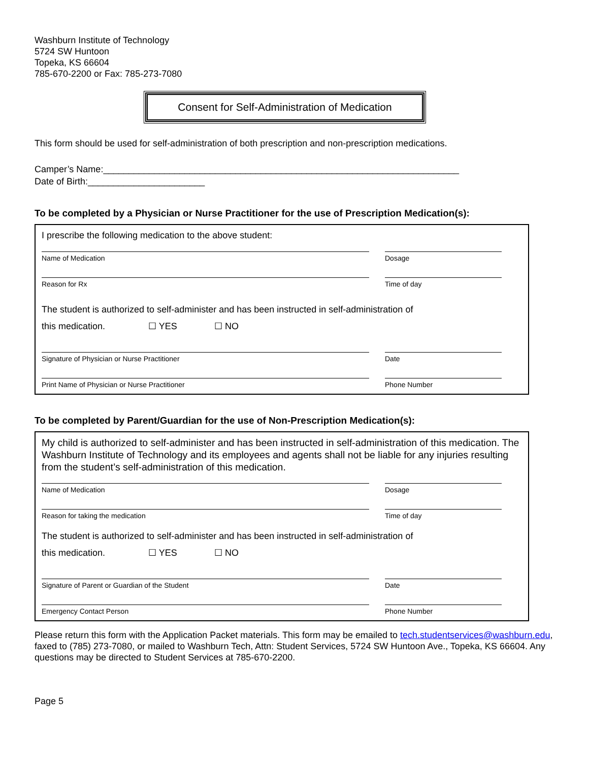Washburn Institute of Technology
5724 SW Huntoon
Topeka, KS 66604
785-670-2200 or Fax: 785-273-7080
Consent for Self-Administration of Medication
This form should be used for self-administration of both prescription and non-prescription medications.
Camper’s Name:______________________________________________________________________
Date of Birth:_______________________
To be completed by a Physician or Nurse Practitioner for the use of Prescription Medication(s):
I prescribe the following medication to the above student:
Name of Medication Dosage
Reason for Rx Time of day
The student is authorized to self-administer and has been instructed in self-administration of
this medication. ☐ YES ☐ NO
Signature of Physician or Nurse Practitioner Date
Print Name of Physician or Nurse Practitioner Phone Number
To be completed by Parent/Guardian for the use of Non-Prescription Medication(s):
My child is authorized to self-administer and has been instructed in self-administration of this medication. The Washburn Institute of Technology and its employees and agents shall not be liable for any injuries resulting from the student’s self-administration of this medication.
Name of Medication Dosage
Reason for taking the medication Time of day
The student is authorized to self-administer and has been instructed in self-administration of
this medication. ☐ YES ☐ NO
Signature of Parent or Guardian of the Student Date
Emergency Contact Person Phone Number
Please return this form with the Application Packet materials. This form may be emailed to tech.studentservices@washburn.edu, faxed to (785) 273-7080, or mailed to Washburn Tech, Attn: Student Services, 5724 SW Huntoon Ave., Topeka, KS 66604. Any questions may be directed to Student Services at 785-670-2200.
Page 5